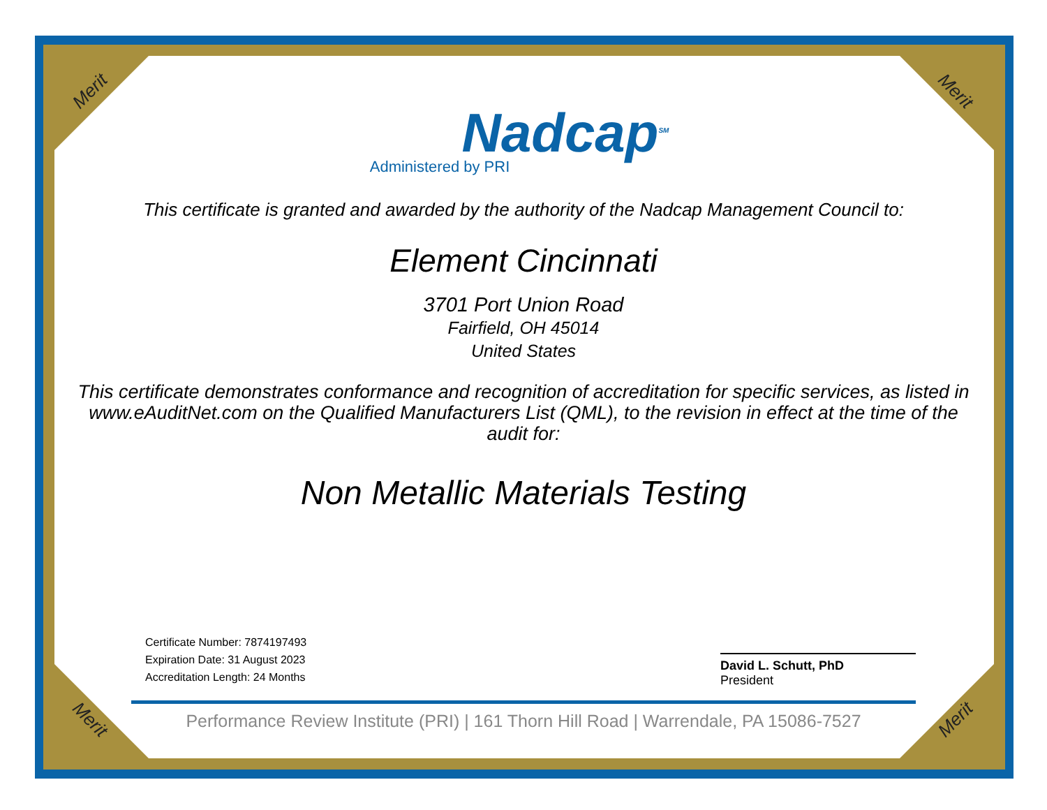Merit Merit
Nadcap<sup>SM</sup>
Administered by PRI
This certificate is granted and awarded by the authority of the Nadcap Management Council to:
Element Cincinnati
3701 Port Union Road
Fairfield, OH 45014
United States
This certificate demonstrates conformance and recognition of accreditation for specific services, as listed in www.eAuditNet.com on the Qualified Manufacturers List (QML), to the revision in effect at the time of the audit for:
Non Metallic Materials Testing
Certificate Number: 7874197493
Expiration Date: 31 August 2023
Accreditation Length: 24 Months
David L. Schutt, PhD
President
Performance Review Institute (PRI) | 161 Thorn Hill Road | Warrendale, PA 15086-7527
Merit Merit